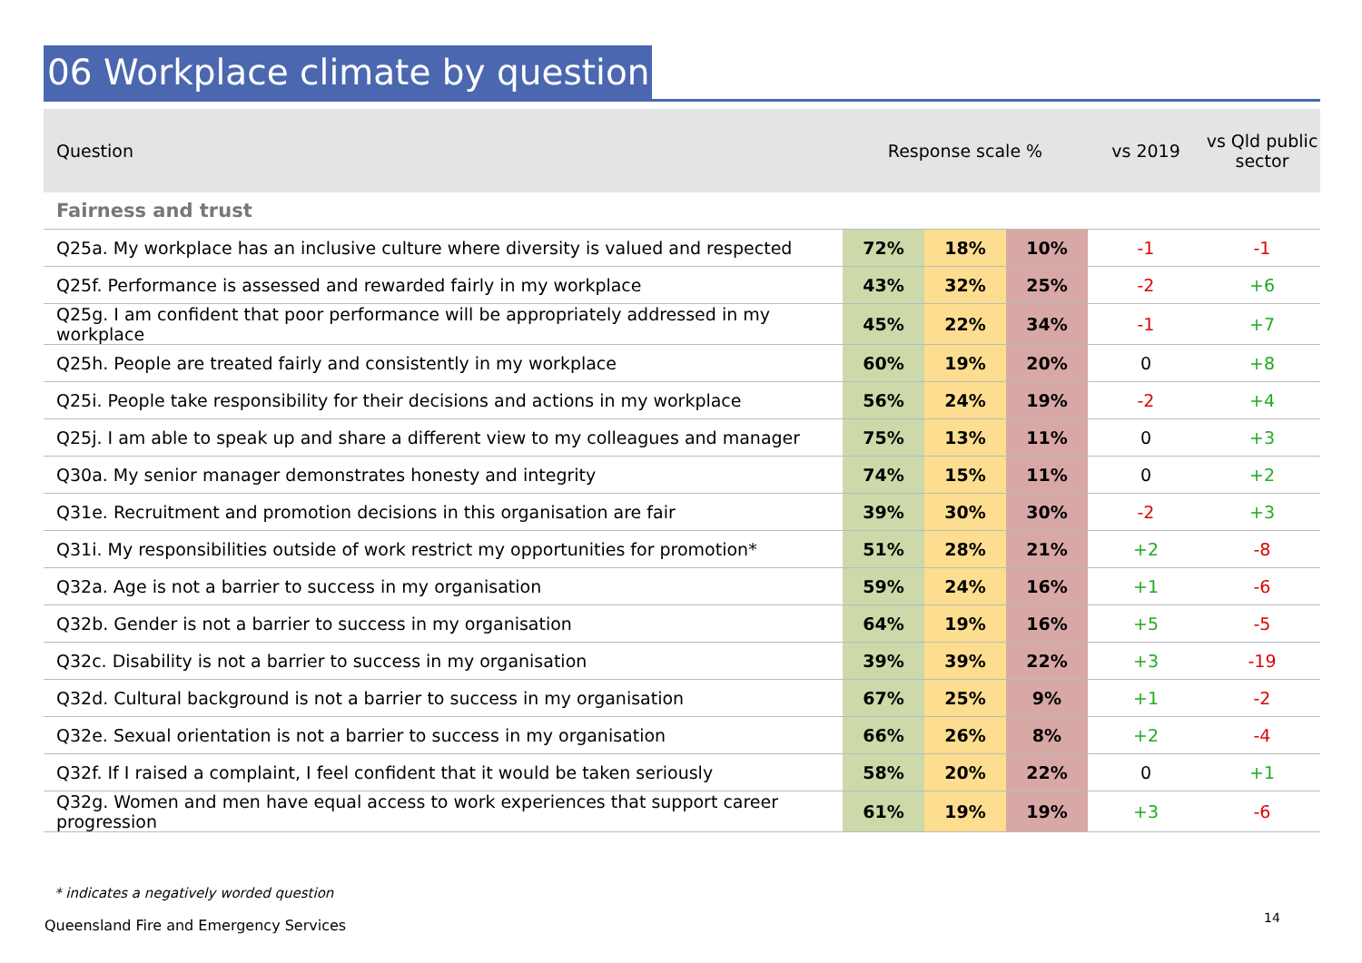06 Workplace climate by question
| Question | Response scale % | | | vs 2019 | vs Qld public sector |
| --- | --- | --- | --- | --- | --- |
| Fairness and trust | | | | | |
| Q25a. My workplace has an inclusive culture where diversity is valued and respected | 72% | 18% | 10% | -1 | -1 |
| Q25f. Performance is assessed and rewarded fairly in my workplace | 43% | 32% | 25% | -2 | +6 |
| Q25g. I am confident that poor performance will be appropriately addressed in my workplace | 45% | 22% | 34% | -1 | +7 |
| Q25h. People are treated fairly and consistently in my workplace | 60% | 19% | 20% | 0 | +8 |
| Q25i. People take responsibility for their decisions and actions in my workplace | 56% | 24% | 19% | -2 | +4 |
| Q25j. I am able to speak up and share a different view to my colleagues and manager | 75% | 13% | 11% | 0 | +3 |
| Q30a. My senior manager demonstrates honesty and integrity | 74% | 15% | 11% | 0 | +2 |
| Q31e. Recruitment and promotion decisions in this organisation are fair | 39% | 30% | 30% | -2 | +3 |
| Q31i. My responsibilities outside of work restrict my opportunities for promotion* | 51% | 28% | 21% | +2 | -8 |
| Q32a. Age is not a barrier to success in my organisation | 59% | 24% | 16% | +1 | -6 |
| Q32b. Gender is not a barrier to success in my organisation | 64% | 19% | 16% | +5 | -5 |
| Q32c. Disability is not a barrier to success in my organisation | 39% | 39% | 22% | +3 | -19 |
| Q32d. Cultural background is not a barrier to success in my organisation | 67% | 25% | 9% | +1 | -2 |
| Q32e. Sexual orientation is not a barrier to success in my organisation | 66% | 26% | 8% | +2 | -4 |
| Q32f. If I raised a complaint, I feel confident that it would be taken seriously | 58% | 20% | 22% | 0 | +1 |
| Q32g. Women and men have equal access to work experiences that support career progression | 61% | 19% | 19% | +3 | -6 |
* indicates a negatively worded question
Queensland Fire and Emergency Services
14